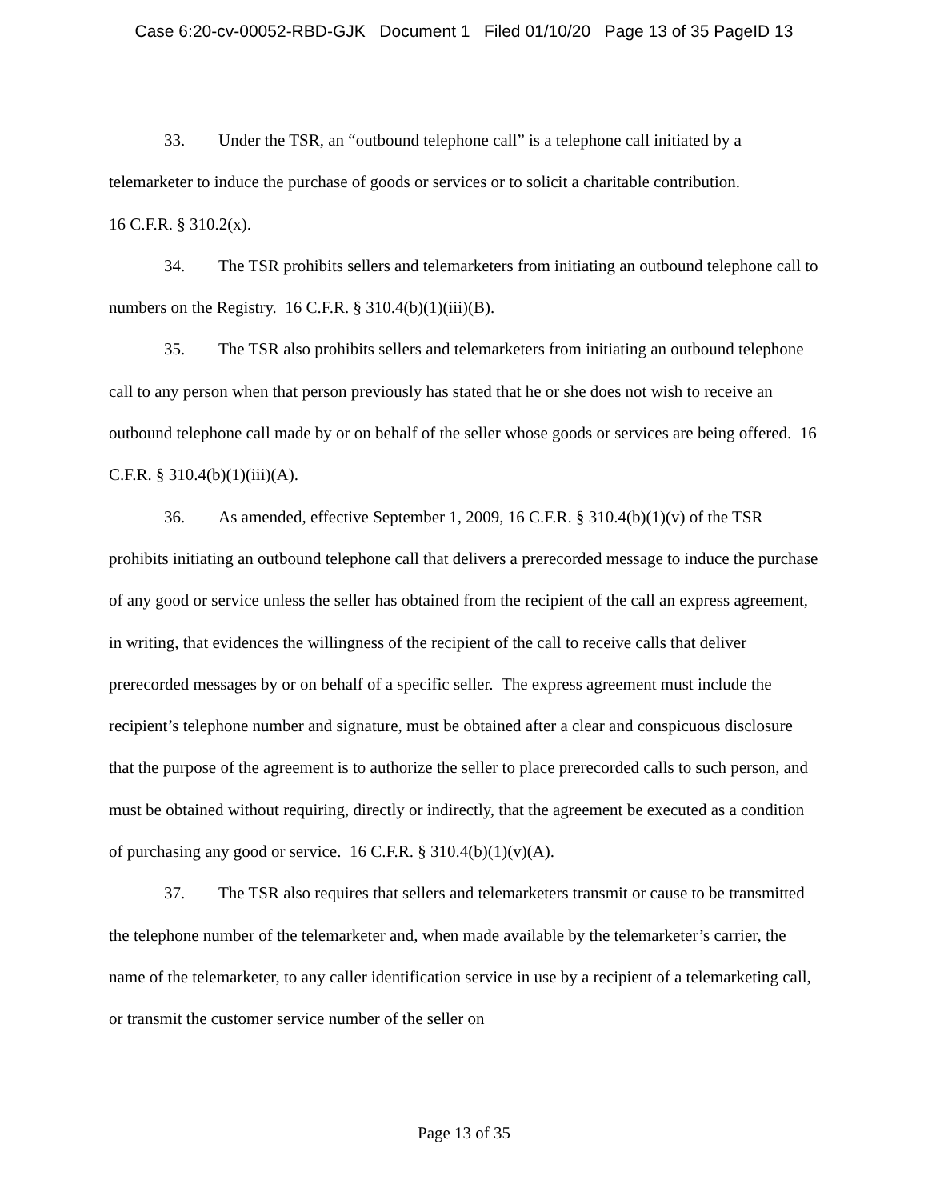Case 6:20-cv-00052-RBD-GJK Document 1 Filed 01/10/20 Page 13 of 35 PageID 13
33. Under the TSR, an “outbound telephone call” is a telephone call initiated by a telemarketer to induce the purchase of goods or services or to solicit a charitable contribution.
16 C.F.R. § 310.2(x).
34. The TSR prohibits sellers and telemarketers from initiating an outbound telephone call to numbers on the Registry. 16 C.F.R. § 310.4(b)(1)(iii)(B).
35. The TSR also prohibits sellers and telemarketers from initiating an outbound telephone call to any person when that person previously has stated that he or she does not wish to receive an outbound telephone call made by or on behalf of the seller whose goods or services are being offered. 16 C.F.R. § 310.4(b)(1)(iii)(A).
36. As amended, effective September 1, 2009, 16 C.F.R. § 310.4(b)(1)(v) of the TSR prohibits initiating an outbound telephone call that delivers a prerecorded message to induce the purchase of any good or service unless the seller has obtained from the recipient of the call an express agreement, in writing, that evidences the willingness of the recipient of the call to receive calls that deliver prerecorded messages by or on behalf of a specific seller. The express agreement must include the recipient’s telephone number and signature, must be obtained after a clear and conspicuous disclosure that the purpose of the agreement is to authorize the seller to place prerecorded calls to such person, and must be obtained without requiring, directly or indirectly, that the agreement be executed as a condition of purchasing any good or service. 16 C.F.R. § 310.4(b)(1)(v)(A).
37. The TSR also requires that sellers and telemarketers transmit or cause to be transmitted the telephone number of the telemarketer and, when made available by the telemarketer’s carrier, the name of the telemarketer, to any caller identification service in use by a recipient of a telemarketing call, or transmit the customer service number of the seller on
Page 13 of 35